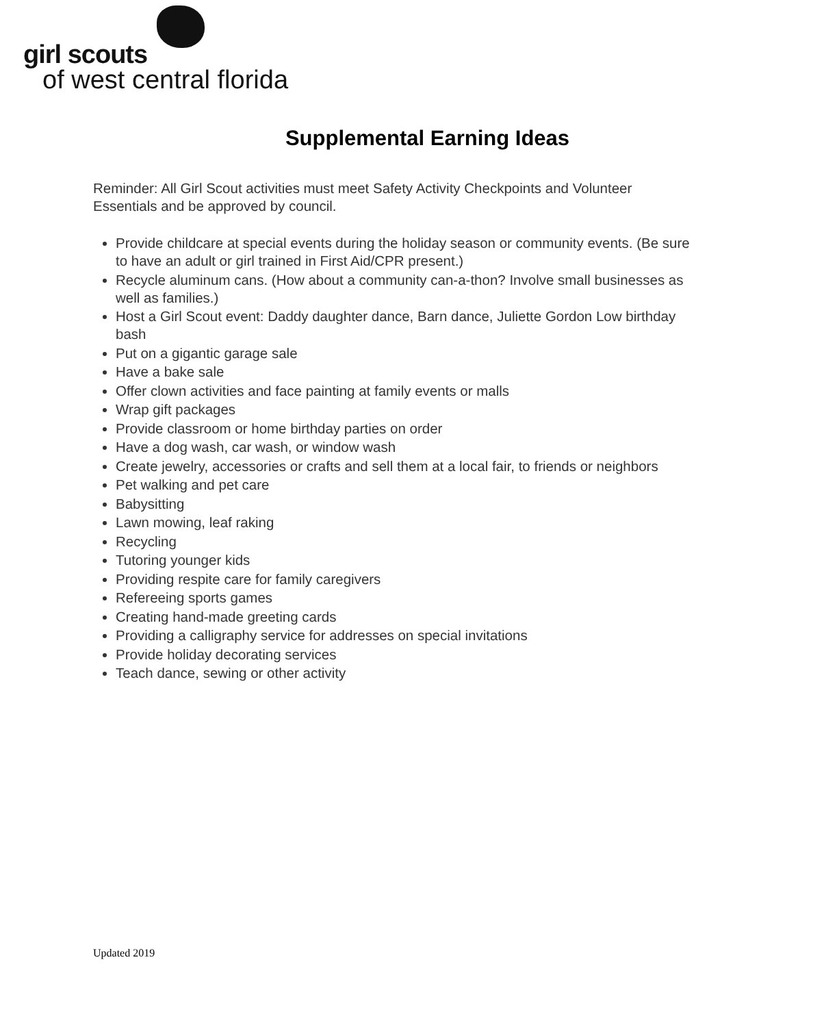girl scouts
of west central florida
Supplemental Earning Ideas
Reminder: All Girl Scout activities must meet Safety Activity Checkpoints and Volunteer Essentials and be approved by council.
Provide childcare at special events during the holiday season or community events. (Be sure to have an adult or girl trained in First Aid/CPR present.)
Recycle aluminum cans. (How about a community can-a-thon? Involve small businesses as well as families.)
Host a Girl Scout event: Daddy daughter dance, Barn dance, Juliette Gordon Low birthday bash
Put on a gigantic garage sale
Have a bake sale
Offer clown activities and face painting at family events or malls
Wrap gift packages
Provide classroom or home birthday parties on order
Have a dog wash, car wash, or window wash
Create jewelry, accessories or crafts and sell them at a local fair, to friends or neighbors
Pet walking and pet care
Babysitting
Lawn mowing, leaf raking
Recycling
Tutoring younger kids
Providing respite care for family caregivers
Refereeing sports games
Creating hand-made greeting cards
Providing a calligraphy service for addresses on special invitations
Provide holiday decorating services
Teach dance, sewing or other activity
Updated 2019